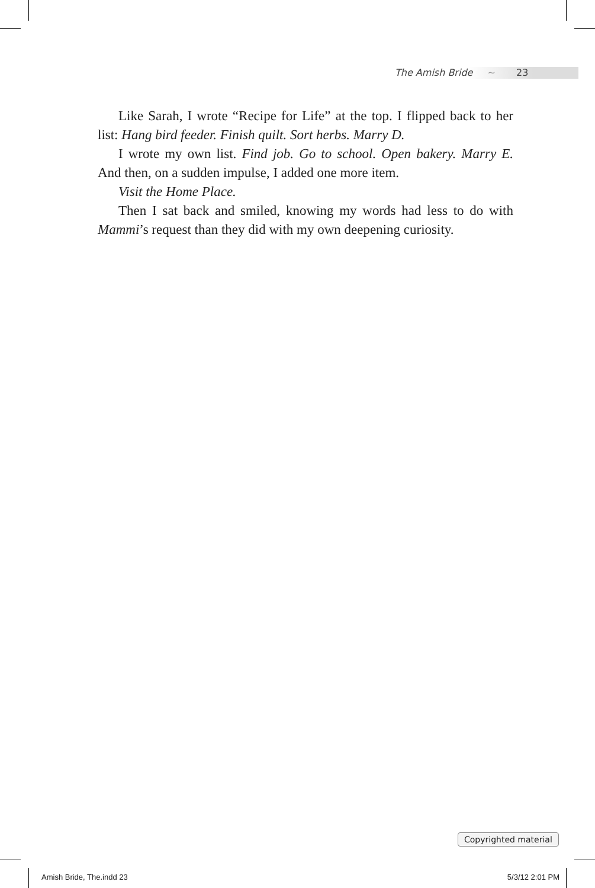The Amish Bride ~ 23
Like Sarah, I wrote “Recipe for Life” at the top. I flipped back to her list: Hang bird feeder. Finish quilt. Sort herbs. Marry D.
I wrote my own list. Find job. Go to school. Open bakery. Marry E. And then, on a sudden impulse, I added one more item.
Visit the Home Place.
Then I sat back and smiled, knowing my words had less to do with Mammi’s request than they did with my own deepening curiosity.
Copyrighted material
Amish Bride, The.indd 23 5/3/12 2:01 PM